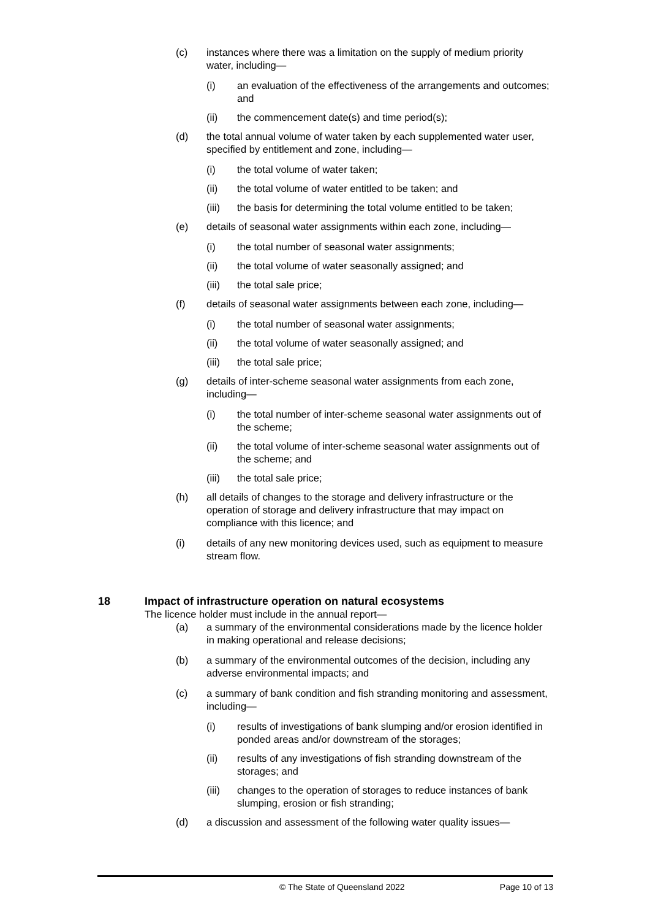(c) instances where there was a limitation on the supply of medium priority water, including—
(i) an evaluation of the effectiveness of the arrangements and outcomes; and
(ii) the commencement date(s) and time period(s);
(d) the total annual volume of water taken by each supplemented water user, specified by entitlement and zone, including—
(i) the total volume of water taken;
(ii) the total volume of water entitled to be taken; and
(iii) the basis for determining the total volume entitled to be taken;
(e) details of seasonal water assignments within each zone, including—
(i) the total number of seasonal water assignments;
(ii) the total volume of water seasonally assigned; and
(iii) the total sale price;
(f) details of seasonal water assignments between each zone, including—
(i) the total number of seasonal water assignments;
(ii) the total volume of water seasonally assigned; and
(iii) the total sale price;
(g) details of inter-scheme seasonal water assignments from each zone, including—
(i) the total number of inter-scheme seasonal water assignments out of the scheme;
(ii) the total volume of inter-scheme seasonal water assignments out of the scheme; and
(iii) the total sale price;
(h) all details of changes to the storage and delivery infrastructure or the operation of storage and delivery infrastructure that may impact on compliance with this licence; and
(i) details of any new monitoring devices used, such as equipment to measure stream flow.
18 Impact of infrastructure operation on natural ecosystems
The licence holder must include in the annual report—
(a) a summary of the environmental considerations made by the licence holder in making operational and release decisions;
(b) a summary of the environmental outcomes of the decision, including any adverse environmental impacts; and
(c) a summary of bank condition and fish stranding monitoring and assessment, including—
(i) results of investigations of bank slumping and/or erosion identified in ponded areas and/or downstream of the storages;
(ii) results of any investigations of fish stranding downstream of the storages; and
(iii) changes to the operation of storages to reduce instances of bank slumping, erosion or fish stranding;
(d) a discussion and assessment of the following water quality issues—
© The State of Queensland 2022 Page 10 of 13